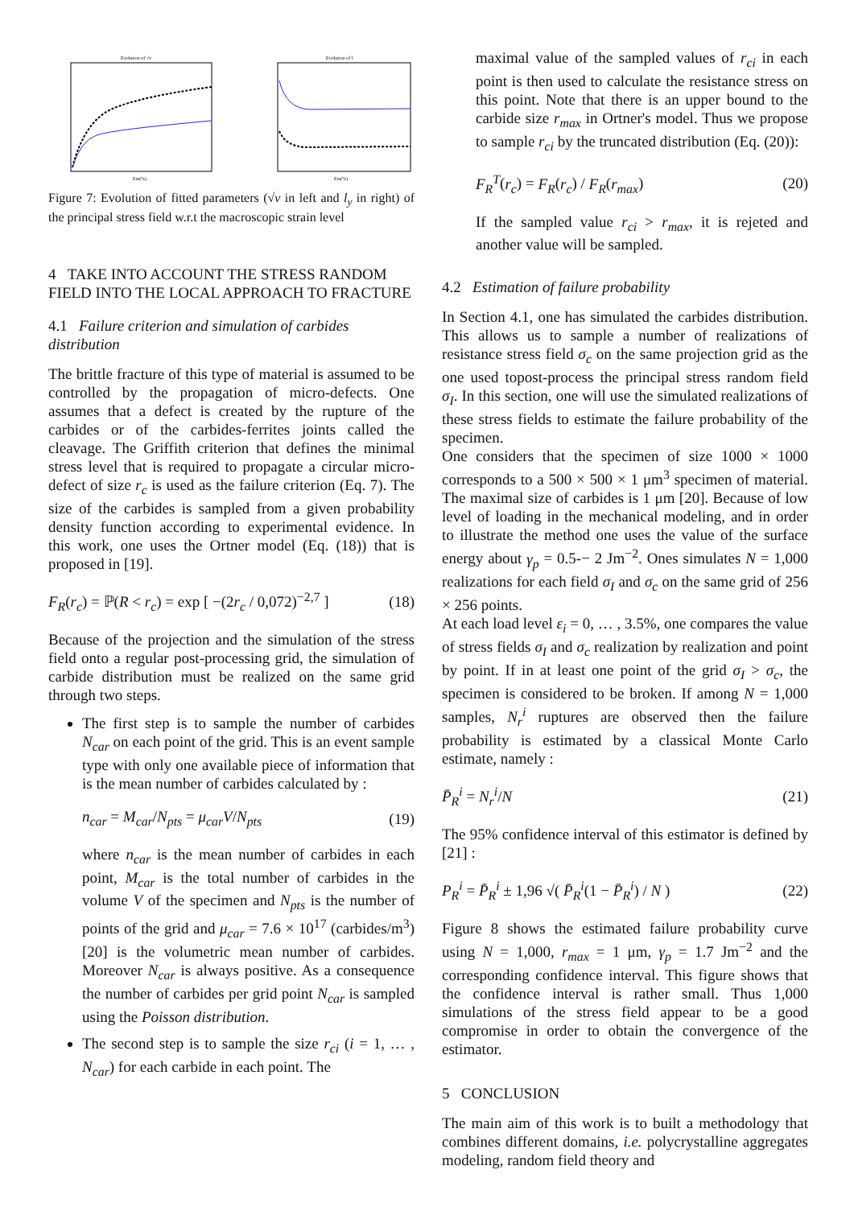Evolution of √v
Em(%)
Evolution of l
Em(%)
Figure 7: Evolution of fitted parameters (√v in left and l<sub>y</sub> in right) of the principal stress field w.r.t the macroscopic strain level
4 TAKE INTO ACCOUNT THE STRESS RANDOM FIELD INTO THE LOCAL APPROACH TO FRACTURE
4.1 Failure criterion and simulation of carbides distribution
The brittle fracture of this type of material is assumed to be controlled by the propagation of micro-defects. One assumes that a defect is created by the rupture of the carbides or of the carbides-ferrites joints called the cleavage. The Griffith criterion that defines the minimal stress level that is required to propagate a circular micro-defect of size r<sub>c</sub> is used as the failure criterion (Eq. 7). The size of the carbides is sampled from a given probability density function according to experimental evidence. In this work, one uses the Ortner model (Eq. (18)) that is proposed in [19].
F<sub>R</sub>(r<sub>c</sub>) = ℙ(R < r<sub>c</sub>) = exp [ −(2r<sub>c</sub> / 0,072)<sup>−2,7</sup> ] (18)
Because of the projection and the simulation of the stress field onto a regular post-processing grid, the simulation of carbide distribution must be realized on the same grid through two steps.
The first step is to sample the number of carbides N<sub>car</sub> on each point of the grid. This is an event sample type with only one available piece of information that is the mean number of carbides calculated by :
n<sub>car</sub> = M<sub>car</sub>/N<sub>pts</sub> = μ<sub>car</sub>V/N<sub>pts</sub> (19)
where n<sub>car</sub> is the mean number of carbides in each point, M<sub>car</sub> is the total number of carbides in the volume V of the specimen and N<sub>pts</sub> is the number of points of the grid and μ<sub>car</sub> = 7.6 × 10<sup>17</sup> (carbides/m<sup>3</sup>) [20] is the volumetric mean number of carbides. Moreover N<sub>car</sub> is always positive. As a consequence the number of carbides per grid point N<sub>car</sub> is sampled using the Poisson distribution.
The second step is to sample the size r<sub>ci</sub> (i = 1, … , N<sub>car</sub>) for each carbide in each point. The
maximal value of the sampled values of r<sub>ci</sub> in each point is then used to calculate the resistance stress on this point. Note that there is an upper bound to the carbide size r<sub>max</sub> in Ortner's model. Thus we propose to sample r<sub>ci</sub> by the truncated distribution (Eq. (20)):
F<sub>R</sub><sup>T</sup>(r<sub>c</sub>) = F<sub>R</sub>(r<sub>c</sub>) / F<sub>R</sub>(r<sub>max</sub>) (20)
If the sampled value r<sub>ci</sub> > r<sub>max</sub>, it is rejeted and another value will be sampled.
4.2 Estimation of failure probability
In Section 4.1, one has simulated the carbides distribution. This allows us to sample a number of realizations of resistance stress field σ<sub>c</sub> on the same projection grid as the one used topost-process the principal stress random field σ<sub>I</sub>. In this section, one will use the simulated realizations of these stress fields to estimate the failure probability of the specimen.
One considers that the specimen of size 1000 × 1000 corresponds to a 500 × 500 × 1 μm<sup>3</sup> specimen of material. The maximal size of carbides is 1 μm [20]. Because of low level of loading in the mechanical modeling, and in order to illustrate the method one uses the value of the surface energy about γ<sub>p</sub> = 0.5-− 2 Jm<sup>−2</sup>. Ones simulates N = 1,000 realizations for each field σ<sub>I</sub> and σ<sub>c</sub> on the same grid of 256 × 256 points.
At each load level ε<sub>i</sub> = 0, … , 3.5%, one compares the value of stress fields σ<sub>I</sub> and σ<sub>c</sub> realization by realization and point by point. If in at least one point of the grid σ<sub>I</sub> > σ<sub>c</sub>, the specimen is considered to be broken. If among N = 1,000 samples, N<sub>r</sub><sup>i</sup> ruptures are observed then the failure probability is estimated by a classical Monte Carlo estimate, namely :
P̄<sub>R</sub><sup>i</sup> = N<sub>r</sub><sup>i</sup>/N (21)
The 95% confidence interval of this estimator is defined by [21] :
P<sub>R</sub><sup>i</sup> = P̄<sub>R</sub><sup>i</sup> ± 1,96 √( P̄<sub>R</sub><sup>i</sup>(1 − P̄<sub>R</sub><sup>i</sup>) / N ) (22)
Figure 8 shows the estimated failure probability curve using N = 1,000, r<sub>max</sub> = 1 μm, γ<sub>p</sub> = 1.7 Jm<sup>−2</sup> and the corresponding confidence interval. This figure shows that the confidence interval is rather small. Thus 1,000 simulations of the stress field appear to be a good compromise in order to obtain the convergence of the estimator.
5 CONCLUSION
The main aim of this work is to built a methodology that combines different domains, i.e. polycrystalline aggregates modeling, random field theory and